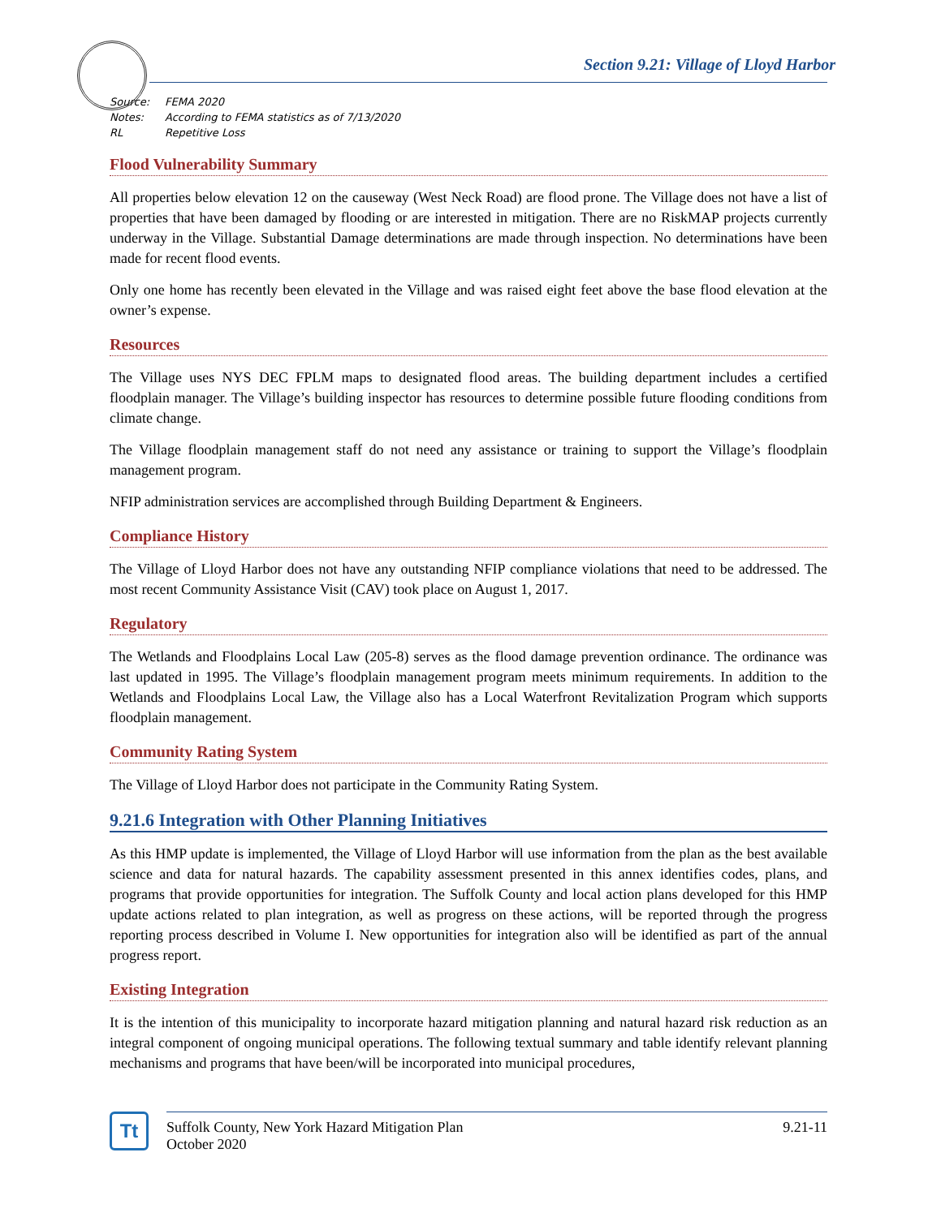Section 9.21: Village of Lloyd Harbor
Source: FEMA 2020
Notes: According to FEMA statistics as of 7/13/2020
RL Repetitive Loss
Flood Vulnerability Summary
All properties below elevation 12 on the causeway (West Neck Road) are flood prone. The Village does not have a list of properties that have been damaged by flooding or are interested in mitigation. There are no RiskMAP projects currently underway in the Village. Substantial Damage determinations are made through inspection. No determinations have been made for recent flood events.
Only one home has recently been elevated in the Village and was raised eight feet above the base flood elevation at the owner’s expense.
Resources
The Village uses NYS DEC FPLM maps to designated flood areas. The building department includes a certified floodplain manager. The Village’s building inspector has resources to determine possible future flooding conditions from climate change.
The Village floodplain management staff do not need any assistance or training to support the Village’s floodplain management program.
NFIP administration services are accomplished through Building Department & Engineers.
Compliance History
The Village of Lloyd Harbor does not have any outstanding NFIP compliance violations that need to be addressed. The most recent Community Assistance Visit (CAV) took place on August 1, 2017.
Regulatory
The Wetlands and Floodplains Local Law (205-8) serves as the flood damage prevention ordinance. The ordinance was last updated in 1995. The Village’s floodplain management program meets minimum requirements. In addition to the Wetlands and Floodplains Local Law, the Village also has a Local Waterfront Revitalization Program which supports floodplain management.
Community Rating System
The Village of Lloyd Harbor does not participate in the Community Rating System.
9.21.6 Integration with Other Planning Initiatives
As this HMP update is implemented, the Village of Lloyd Harbor will use information from the plan as the best available science and data for natural hazards. The capability assessment presented in this annex identifies codes, plans, and programs that provide opportunities for integration. The Suffolk County and local action plans developed for this HMP update actions related to plan integration, as well as progress on these actions, will be reported through the progress reporting process described in Volume I. New opportunities for integration also will be identified as part of the annual progress report.
Existing Integration
It is the intention of this municipality to incorporate hazard mitigation planning and natural hazard risk reduction as an integral component of ongoing municipal operations. The following textual summary and table identify relevant planning mechanisms and programs that have been/will be incorporated into municipal procedures,
Tt
Suffolk County, New York Hazard Mitigation Plan
October 2020
9.21-11